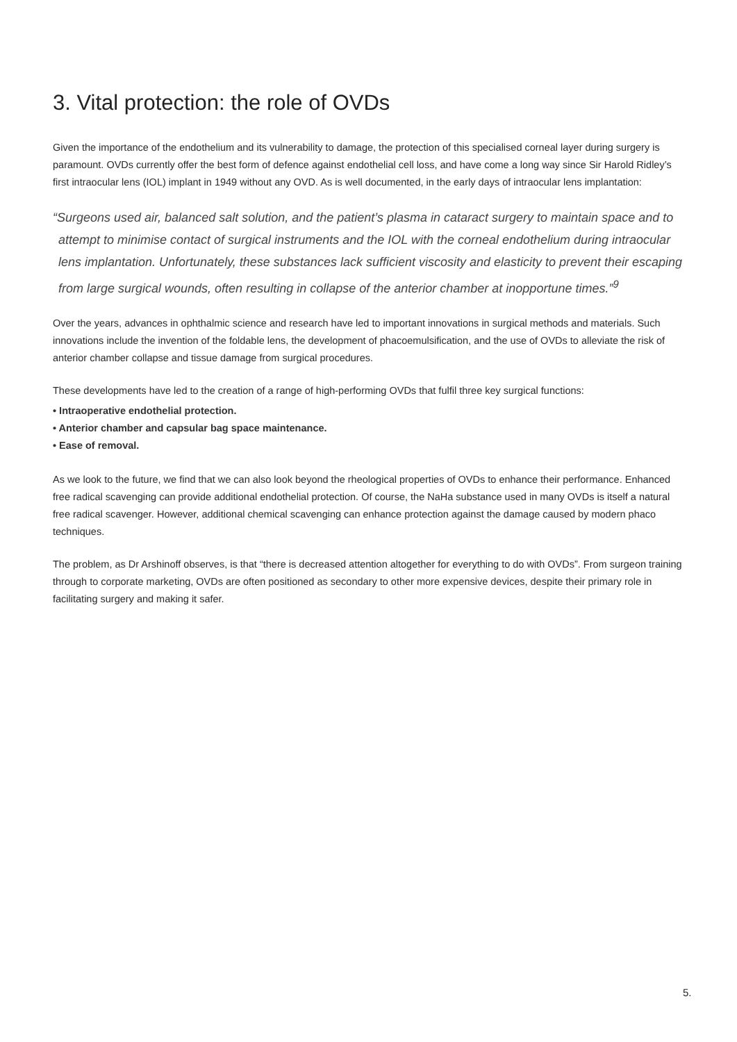3. Vital protection: the role of OVDs
Given the importance of the endothelium and its vulnerability to damage, the protection of this specialised corneal layer during surgery is paramount. OVDs currently offer the best form of defence against endothelial cell loss, and have come a long way since Sir Harold Ridley’s first intraocular lens (IOL) implant in 1949 without any OVD. As is well documented, in the early days of intraocular lens implantation:
“Surgeons used air, balanced salt solution, and the patient’s plasma in cataract surgery to maintain space and to attempt to minimise contact of surgical instruments and the IOL with the corneal endothelium during intraocular lens implantation. Unfortunately, these substances lack sufficient viscosity and elasticity to prevent their escaping from large surgical wounds, often resulting in collapse of the anterior chamber at inopportune times.”<sup>9</sup>
Over the years, advances in ophthalmic science and research have led to important innovations in surgical methods and materials. Such innovations include the invention of the foldable lens, the development of phacoemulsification, and the use of OVDs to alleviate the risk of anterior chamber collapse and tissue damage from surgical procedures.
These developments have led to the creation of a range of high-performing OVDs that fulfil three key surgical functions:
• Intraoperative endothelial protection.
• Anterior chamber and capsular bag space maintenance.
• Ease of removal.
As we look to the future, we find that we can also look beyond the rheological properties of OVDs to enhance their performance. Enhanced free radical scavenging can provide additional endothelial protection. Of course, the NaHa substance used in many OVDs is itself a natural free radical scavenger. However, additional chemical scavenging can enhance protection against the damage caused by modern phaco techniques.
The problem, as Dr Arshinoff observes, is that “there is decreased attention altogether for everything to do with OVDs”. From surgeon training through to corporate marketing, OVDs are often positioned as secondary to other more expensive devices, despite their primary role in facilitating surgery and making it safer.
5.